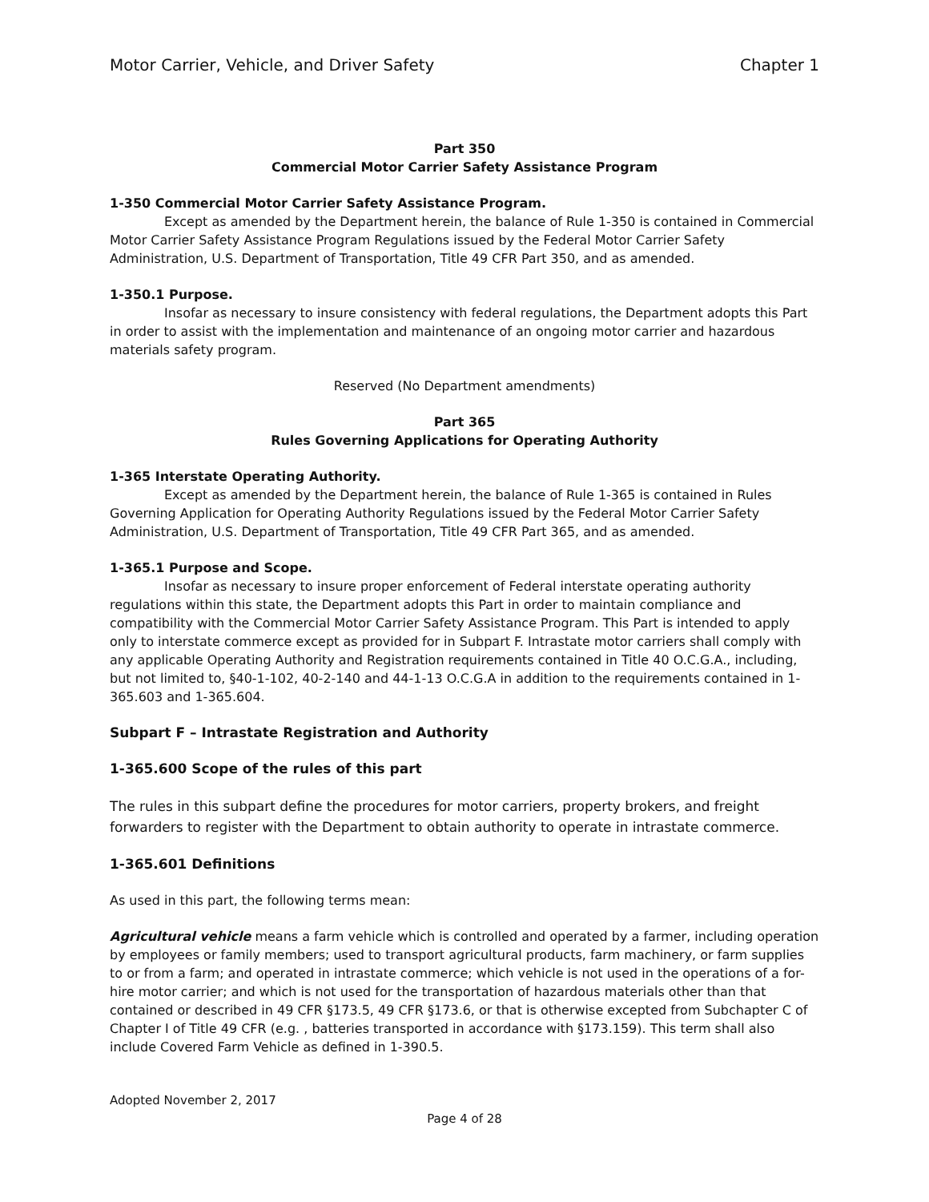Motor Carrier, Vehicle, and Driver Safety Chapter 1
Part 350
Commercial Motor Carrier Safety Assistance Program
1-350 Commercial Motor Carrier Safety Assistance Program.
Except as amended by the Department herein, the balance of Rule 1-350 is contained in Commercial Motor Carrier Safety Assistance Program Regulations issued by the Federal Motor Carrier Safety Administration, U.S. Department of Transportation, Title 49 CFR Part 350, and as amended.
1-350.1 Purpose.
Insofar as necessary to insure consistency with federal regulations, the Department adopts this Part in order to assist with the implementation and maintenance of an ongoing motor carrier and hazardous materials safety program.
Reserved (No Department amendments)
Part 365
Rules Governing Applications for Operating Authority
1-365 Interstate Operating Authority.
Except as amended by the Department herein, the balance of Rule 1-365 is contained in Rules Governing Application for Operating Authority Regulations issued by the Federal Motor Carrier Safety Administration, U.S. Department of Transportation, Title 49 CFR Part 365, and as amended.
1-365.1 Purpose and Scope.
Insofar as necessary to insure proper enforcement of Federal interstate operating authority regulations within this state, the Department adopts this Part in order to maintain compliance and compatibility with the Commercial Motor Carrier Safety Assistance Program. This Part is intended to apply only to interstate commerce except as provided for in Subpart F. Intrastate motor carriers shall comply with any applicable Operating Authority and Registration requirements contained in Title 40 O.C.G.A., including, but not limited to, §40-1-102, 40-2-140 and 44-1-13 O.C.G.A in addition to the requirements contained in 1-365.603 and 1-365.604.
Subpart F – Intrastate Registration and Authority
1-365.600 Scope of the rules of this part
The rules in this subpart define the procedures for motor carriers, property brokers, and freight forwarders to register with the Department to obtain authority to operate in intrastate commerce.
1-365.601 Definitions
As used in this part, the following terms mean:
Agricultural vehicle means a farm vehicle which is controlled and operated by a farmer, including operation by employees or family members; used to transport agricultural products, farm machinery, or farm supplies to or from a farm; and operated in intrastate commerce; which vehicle is not used in the operations of a for-hire motor carrier; and which is not used for the transportation of hazardous materials other than that contained or described in 49 CFR §173.5, 49 CFR §173.6, or that is otherwise excepted from Subchapter C of Chapter I of Title 49 CFR (e.g. , batteries transported in accordance with §173.159). This term shall also include Covered Farm Vehicle as defined in 1-390.5.
Adopted November 2, 2017
Page 4 of 28